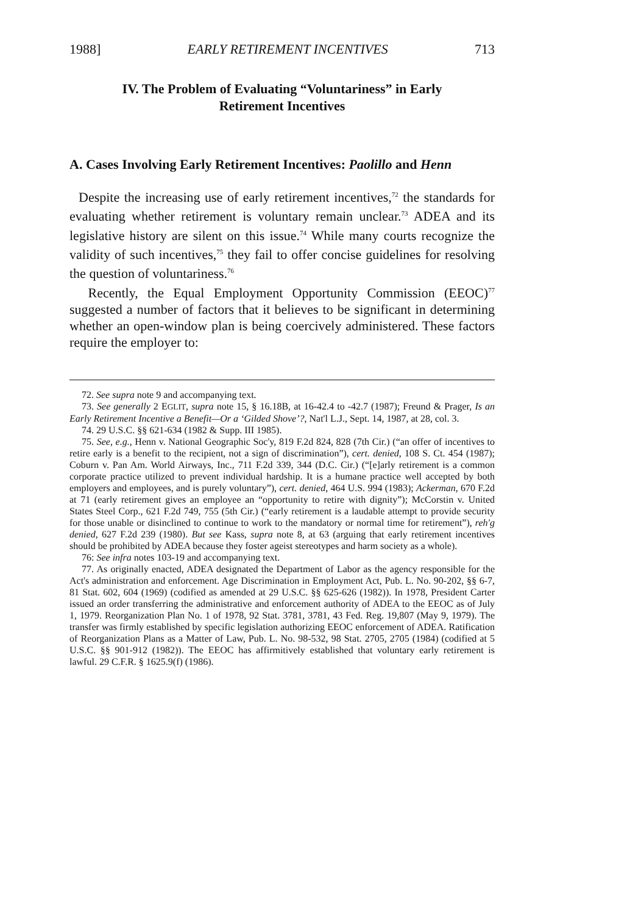1988] EARLY RETIREMENT INCENTIVES 713
IV. The Problem of Evaluating “Voluntariness” in Early Retirement Incentives
A. Cases Involving Early Retirement Incentives: Paolillo and Henn
Despite the increasing use of early retirement incentives,<sup>72</sup> the standards for evaluating whether retirement is voluntary remain unclear.<sup>73</sup> ADEA and its legislative history are silent on this issue.<sup>74</sup> While many courts recognize the validity of such incentives,<sup>75</sup> they fail to offer concise guidelines for resolving the question of voluntariness.<sup>76</sup>
Recently, the Equal Employment Opportunity Commission (EEOC)<sup>77</sup> suggested a number of factors that it believes to be significant in determining whether an open-window plan is being coercively administered. These factors require the employer to:
72. See supra note 9 and accompanying text.
73. See generally 2 EGLIT, supra note 15, § 16.18B, at 16-42.4 to -42.7 (1987); Freund & Prager, Is an Early Retirement Incentive a Benefit—Or a ‘Gilded Shove’?, Nat'l L.J., Sept. 14, 1987, at 28, col. 3.
74. 29 U.S.C. §§ 621-634 (1982 & Supp. III 1985).
75. See, e.g., Henn v. National Geographic Soc'y, 819 F.2d 824, 828 (7th Cir.) (“an offer of incentives to retire early is a benefit to the recipient, not a sign of discrimination”), cert. denied, 108 S. Ct. 454 (1987); Coburn v. Pan Am. World Airways, Inc., 711 F.2d 339, 344 (D.C. Cir.) (“[e]arly retirement is a common corporate practice utilized to prevent individual hardship. It is a humane practice well accepted by both employers and employees, and is purely voluntary”), cert. denied, 464 U.S. 994 (1983); Ackerman, 670 F.2d at 71 (early retirement gives an employee an “opportunity to retire with dignity”); McCorstin v. United States Steel Corp., 621 F.2d 749, 755 (5th Cir.) (“early retirement is a laudable attempt to provide security for those unable or disinclined to continue to work to the mandatory or normal time for retirement”), reh'g denied, 627 F.2d 239 (1980). But see Kass, supra note 8, at 63 (arguing that early retirement incentives should be prohibited by ADEA because they foster ageist stereotypes and harm society as a whole).
76: See infra notes 103-19 and accompanying text.
77. As originally enacted, ADEA designated the Department of Labor as the agency responsible for the Act's administration and enforcement. Age Discrimination in Employment Act, Pub. L. No. 90-202, §§ 6-7, 81 Stat. 602, 604 (1969) (codified as amended at 29 U.S.C. §§ 625-626 (1982)). In 1978, President Carter issued an order transferring the administrative and enforcement authority of ADEA to the EEOC as of July 1, 1979. Reorganization Plan No. 1 of 1978, 92 Stat. 3781, 3781, 43 Fed. Reg. 19,807 (May 9, 1979). The transfer was firmly established by specific legislation authorizing EEOC enforcement of ADEA. Ratification of Reorganization Plans as a Matter of Law, Pub. L. No. 98-532, 98 Stat. 2705, 2705 (1984) (codified at 5 U.S.C. §§ 901-912 (1982)). The EEOC has affirmitively established that voluntary early retirement is lawful. 29 C.F.R. § 1625.9(f) (1986).